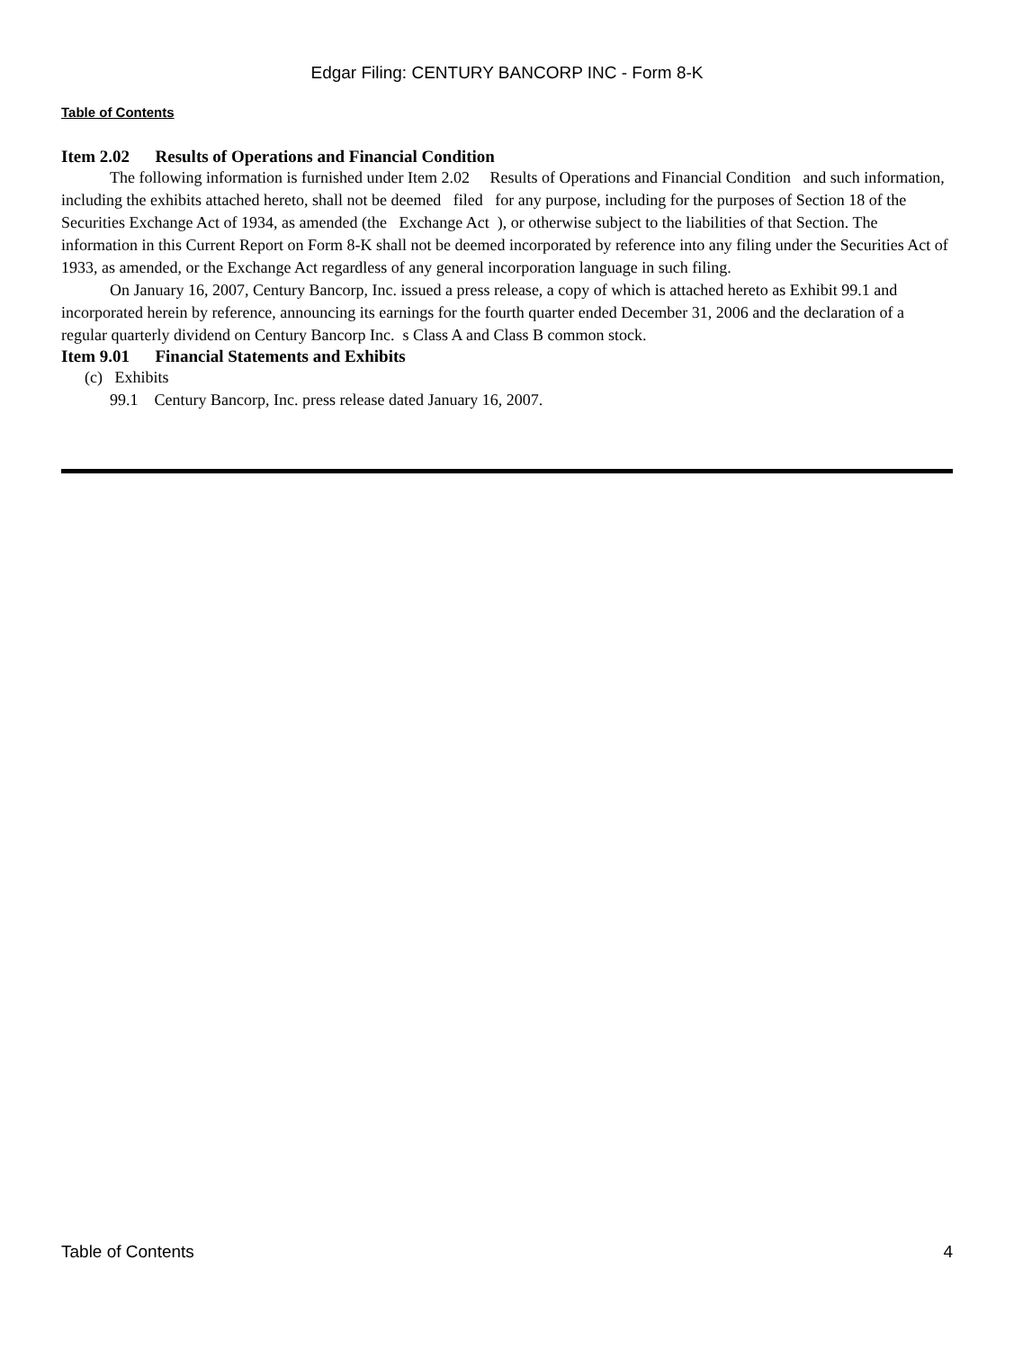Edgar Filing: CENTURY BANCORP INC - Form 8-K
Table of Contents
Item 2.02 Results of Operations and Financial Condition
The following information is furnished under Item 2.02 Results of Operations and Financial Condition and such information, including the exhibits attached hereto, shall not be deemed filed for any purpose, including for the purposes of Section 18 of the Securities Exchange Act of 1934, as amended (the Exchange Act ), or otherwise subject to the liabilities of that Section. The information in this Current Report on Form 8-K shall not be deemed incorporated by reference into any filing under the Securities Act of 1933, as amended, or the Exchange Act regardless of any general incorporation language in such filing.
On January 16, 2007, Century Bancorp, Inc. issued a press release, a copy of which is attached hereto as Exhibit 99.1 and incorporated herein by reference, announcing its earnings for the fourth quarter ended December 31, 2006 and the declaration of a regular quarterly dividend on Century Bancorp Inc. s Class A and Class B common stock.
Item 9.01 Financial Statements and Exhibits
(c) Exhibits
99.1 Century Bancorp, Inc. press release dated January 16, 2007.
Table of Contents 4